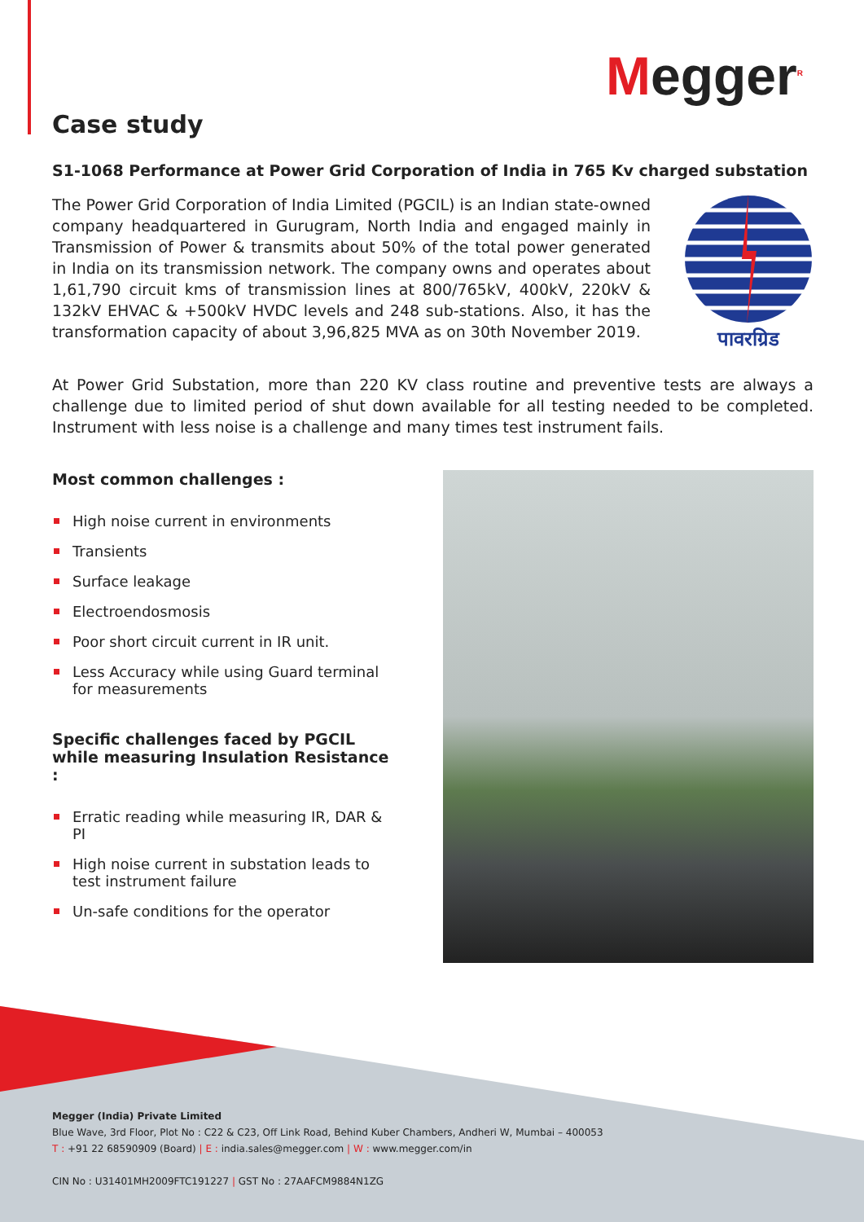Megger<sup>R</sup>
Case study
S1-1068 Performance at Power Grid Corporation of India in 765 Kv charged substation
The Power Grid Corporation of India Limited (PGCIL) is an Indian state-owned company headquartered in Gurugram, North India and engaged mainly in Transmission of Power & transmits about 50% of the total power generated in India on its transmission network. The company owns and operates about 1,61,790 circuit kms of transmission lines at 800/765kV, 400kV, 220kV & 132kV EHVAC & +500kV HVDC levels and 248 sub-stations. Also, it has the transformation capacity of about 3,96,825 MVA as on 30th November 2019.
पावरग्रिड
At Power Grid Substation, more than 220 KV class routine and preventive tests are always a challenge due to limited period of shut down available for all testing needed to be completed. Instrument with less noise is a challenge and many times test instrument fails.
Most common challenges :
High noise current in environments
Transients
Surface leakage
Electroendosmosis
Poor short circuit current in IR unit.
Less Accuracy while using Guard terminal for measurements
Specific challenges faced by PGCIL while measuring Insulation Resistance :
Erratic reading while measuring IR, DAR & PI
High noise current in substation leads to test instrument failure
Un-safe conditions for the operator
Megger (India) Private Limited
Blue Wave, 3rd Floor, Plot No : C22 & C23, Off Link Road, Behind Kuber Chambers, Andheri W, Mumbai – 400053
T : +91 22 68590909 (Board) | E : india.sales@megger.com | W : www.megger.com/in
CIN No : U31401MH2009FTC191227 | GST No : 27AAFCM9884N1ZG